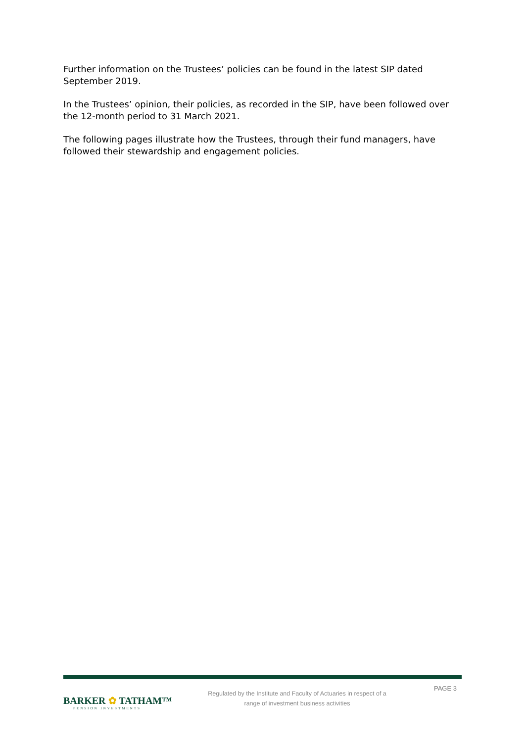Further information on the Trustees’ policies can be found in the latest SIP dated September 2019.
In the Trustees’ opinion, their policies, as recorded in the SIP, have been followed over the 12-month period to 31 March 2021.
The following pages illustrate how the Trustees, through their fund managers, have followed their stewardship and engagement policies.
BARKER ✿ TATHAM™
PENSION INVESTMENTS
Regulated by the Institute and Faculty of Actuaries in respect of a
range of investment business activities
PAGE 3